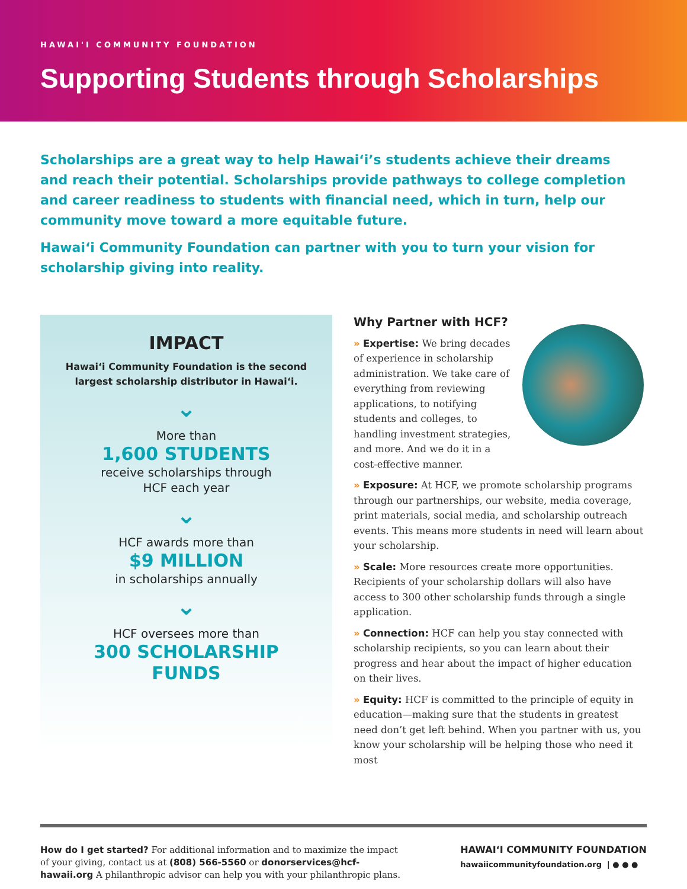HAWAI'I COMMUNITY FOUNDATION
Supporting Students through Scholarships
Scholarships are a great way to help Hawai‘i’s students achieve their dreams and reach their potential. Scholarships provide pathways to college completion and career readiness to students with financial need, which in turn, help our community move toward a more equitable future.
Hawai‘i Community Foundation can partner with you to turn your vision for scholarship giving into reality.
IMPACT
Hawai‘i Community Foundation is the second
largest scholarship distributor in Hawai‘i.
⌄
More than
1,600 STUDENTS
receive scholarships through
HCF each year
⌄
HCF awards more than
$9 MILLION
in scholarships annually
⌄
HCF oversees more than
300 SCHOLARSHIP
FUNDS
Why Partner with HCF?
» Expertise: We bring decades of experience in scholarship administration. We take care of everything from reviewing applications, to notifying students and colleges, to handling investment strategies, and more. And we do it in a cost-effective manner.
» Exposure: At HCF, we promote scholarship programs through our partnerships, our website, media coverage, print materials, social media, and scholarship outreach events. This means more students in need will learn about your scholarship.
» Scale: More resources create more opportunities. Recipients of your scholarship dollars will also have access to 300 other scholarship funds through a single application.
» Connection: HCF can help you stay connected with scholarship recipients, so you can learn about their progress and hear about the impact of higher education on their lives.
» Equity: HCF is committed to the principle of equity in education—making sure that the students in greatest need don’t get left behind. When you partner with us, you know your scholarship will be helping those who need it most
How do I get started? For additional information and to maximize the impact of your giving, contact us at (808) 566-5560 or donorservices@hcf-hawaii.org A philanthropic advisor can help you with your philanthropic plans.
HAWAI‘I COMMUNITY FOUNDATION
hawaiicommunityfoundation.org | ● ● ●